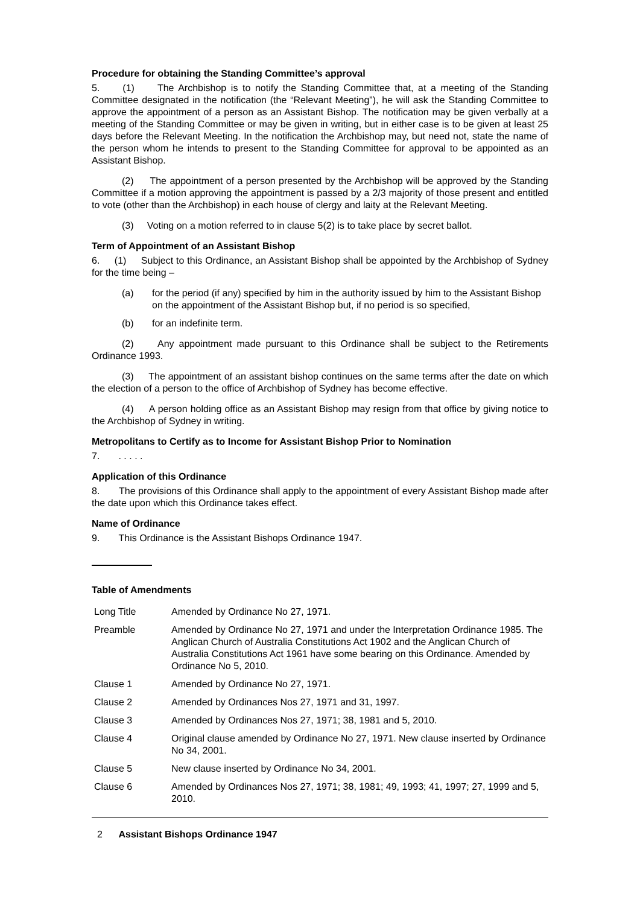Procedure for obtaining the Standing Committee’s approval
5. (1) The Archbishop is to notify the Standing Committee that, at a meeting of the Standing Committee designated in the notification (the “Relevant Meeting”), he will ask the Standing Committee to approve the appointment of a person as an Assistant Bishop. The notification may be given verbally at a meeting of the Standing Committee or may be given in writing, but in either case is to be given at least 25 days before the Relevant Meeting. In the notification the Archbishop may, but need not, state the name of the person whom he intends to present to the Standing Committee for approval to be appointed as an Assistant Bishop.
(2) The appointment of a person presented by the Archbishop will be approved by the Standing Committee if a motion approving the appointment is passed by a 2/3 majority of those present and entitled to vote (other than the Archbishop) in each house of clergy and laity at the Relevant Meeting.
(3) Voting on a motion referred to in clause 5(2) is to take place by secret ballot.
Term of Appointment of an Assistant Bishop
6. (1) Subject to this Ordinance, an Assistant Bishop shall be appointed by the Archbishop of Sydney for the time being –
(a) for the period (if any) specified by him in the authority issued by him to the Assistant Bishop on the appointment of the Assistant Bishop but, if no period is so specified,
(b) for an indefinite term.
(2) Any appointment made pursuant to this Ordinance shall be subject to the Retirements Ordinance 1993.
(3) The appointment of an assistant bishop continues on the same terms after the date on which the election of a person to the office of Archbishop of Sydney has become effective.
(4) A person holding office as an Assistant Bishop may resign from that office by giving notice to the Archbishop of Sydney in writing.
Metropolitans to Certify as to Income for Assistant Bishop Prior to Nomination
7. . . . . .
Application of this Ordinance
8. The provisions of this Ordinance shall apply to the appointment of every Assistant Bishop made after the date upon which this Ordinance takes effect.
Name of Ordinance
9. This Ordinance is the Assistant Bishops Ordinance 1947.
Table of Amendments
| Long Title | Amended by Ordinance No 27, 1971. |
| Preamble | Amended by Ordinance No 27, 1971 and under the Interpretation Ordinance 1985. The Anglican Church of Australia Constitutions Act 1902 and the Anglican Church of Australia Constitutions Act 1961 have some bearing on this Ordinance. Amended by Ordinance No 5, 2010. |
| Clause 1 | Amended by Ordinance No 27, 1971. |
| Clause 2 | Amended by Ordinances Nos 27, 1971 and 31, 1997. |
| Clause 3 | Amended by Ordinances Nos 27, 1971; 38, 1981 and 5, 2010. |
| Clause 4 | Original clause amended by Ordinance No 27, 1971. New clause inserted by Ordinance No 34, 2001. |
| Clause 5 | New clause inserted by Ordinance No 34, 2001. |
| Clause 6 | Amended by Ordinances Nos 27, 1971; 38, 1981; 49, 1993; 41, 1997; 27, 1999 and 5, 2010. |
2 Assistant Bishops Ordinance 1947